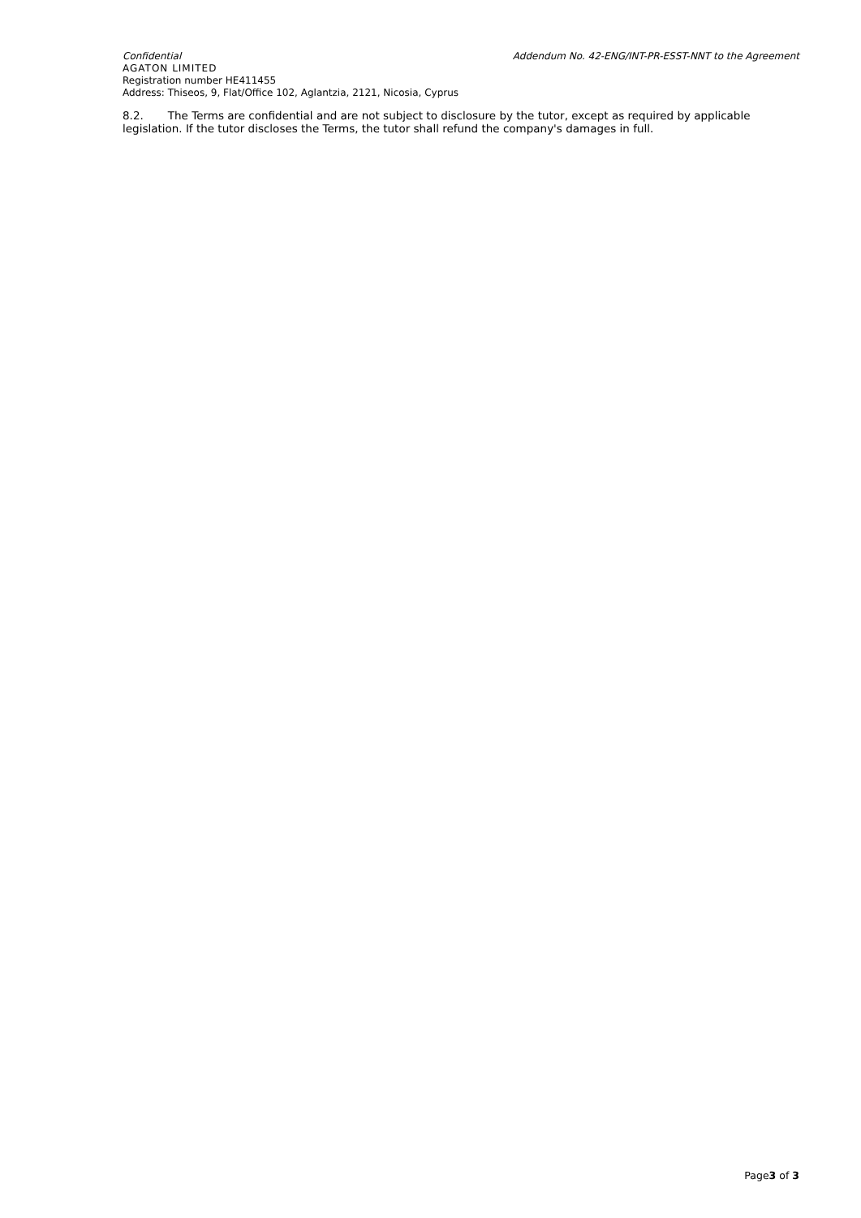Confidential Addendum No. 42-ENG/INT-PR-ESST-NNT to the Agreement
AGATON LIMITED
Registration number HE411455
Address: Thiseos, 9, Flat/Office 102, Aglantzia, 2121, Nicosia, Cyprus
8.2. The Terms are confidential and are not subject to disclosure by the tutor, except as required by applicable legislation. If the tutor discloses the Terms, the tutor shall refund the company's damages in full.
Page3 of 3